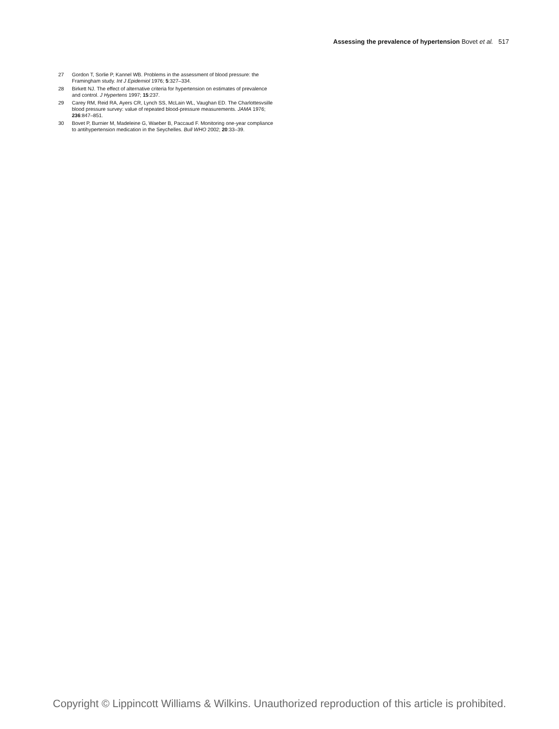Assessing the prevalence of hypertension Bovet et al. 517
27 Gordon T, Sorlie P, Kannel WB. Problems in the assessment of blood pressure: the Framingham study. Int J Epidemiol 1976; 5:327–334.
28 Birkett NJ. The effect of alternative criteria for hypertension on estimates of prevalence and control. J Hypertens 1997; 15:237.
29 Carey RM, Reid RA, Ayers CR, Lynch SS, McLain WL, Vaughan ED. The Charlottesvsille blood pressure survey: value of repeated blood-pressure measurements. JAMA 1976; 236:847–851.
30 Bovet P, Burnier M, Madeleine G, Waeber B, Paccaud F. Monitoring one-year compliance to antihypertension medication in the Seychelles. Bull WHO 2002; 20:33–39.
Copyright © Lippincott Williams & Wilkins. Unauthorized reproduction of this article is prohibited.